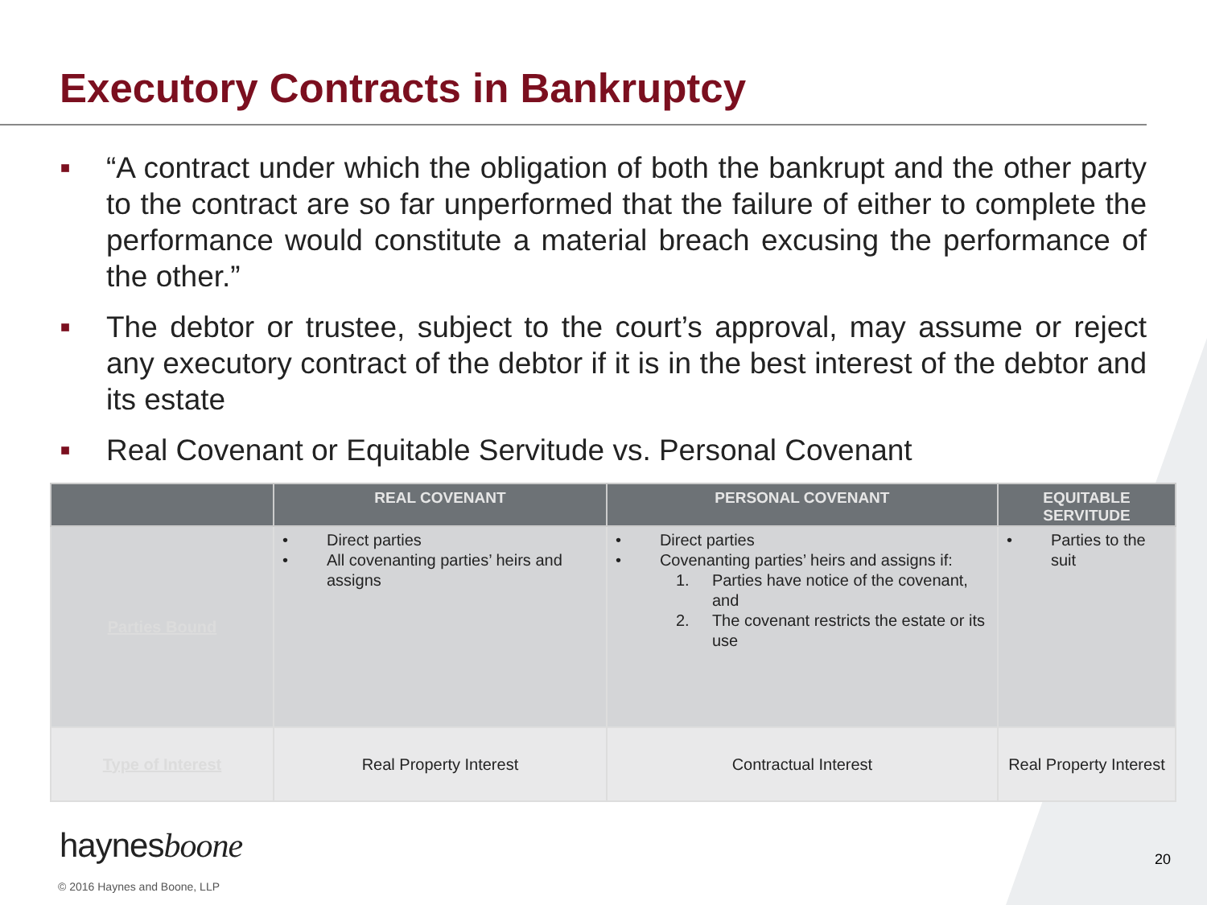Executory Contracts in Bankruptcy
■ “A contract under which the obligation of both the bankrupt and the other party to the contract are so far unperformed that the failure of either to complete the performance would constitute a material breach excusing the performance of the other.”
■ The debtor or trustee, subject to the court’s approval, may assume or reject any executory contract of the debtor if it is in the best interest of the debtor and its estate
■ Real Covenant or Equitable Servitude vs. Personal Covenant
| | REAL COVENANT | PERSONAL COVENANT | EQUITABLE SERVITUDE |
| --- | --- | --- | --- |
| Parties Bound | • Direct parties • All covenanting parties’ heirs and assigns | • Direct parties • Covenanting parties’ heirs and assigns if: 1. Parties have notice of the covenant, and 2. The covenant restricts the estate or its use | • Parties to the suit |
| Type of Interest | Real Property Interest | Contractual Interest | Real Property Interest |
haynesboone
20
© 2016 Haynes and Boone, LLP